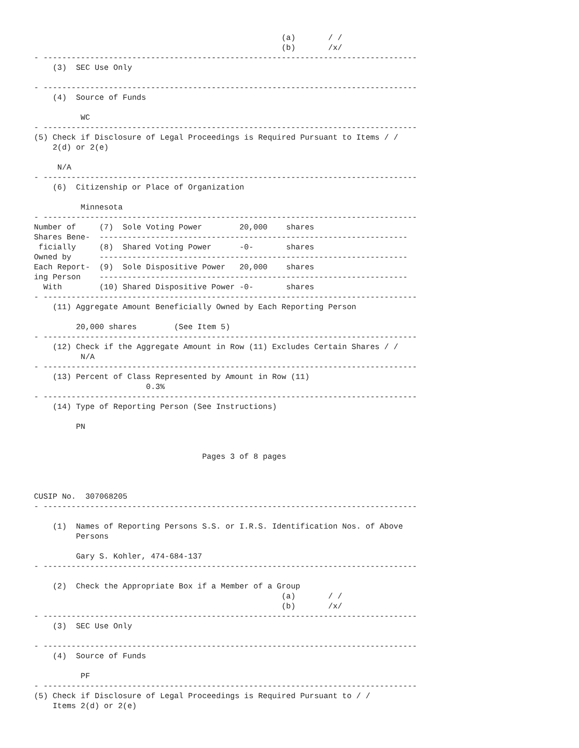(a)       / /
                                                     (b)       /x/
- --------------------------------------------------------------------------------
    (3)  SEC Use Only

- --------------------------------------------------------------------------------
    (4)  Source of Funds

          WC
- --------------------------------------------------------------------------------
(5) Check if Disclosure of Legal Proceedings is Required Pursuant to Items / /
    2(d) or 2(e)

     N/A
- --------------------------------------------------------------------------------
    (6)  Citizenship or Place of Organization

          Minnesota
- --------------------------------------------------------------------------------
Number of     (7)  Sole Voting Power        20,000    shares
Shares Bene-  ------------------------------------------------------------------
 ficially     (8)  Shared Voting Power      -0-       shares
Owned by      ------------------------------------------------------------------
Each Report-  (9)  Sole Dispositive Power   20,000    shares
ing Person    ------------------------------------------------------------------
  With        (10) Shared Dispositive Power -0-       shares
- --------------------------------------------------------------------------------
    (11) Aggregate Amount Beneficially Owned by Each Reporting Person

         20,000 shares        (See Item 5)
- --------------------------------------------------------------------------------
    (12) Check if the Aggregate Amount in Row (11) Excludes Certain Shares / /
          N/A
- --------------------------------------------------------------------------------
    (13) Percent of Class Represented by Amount in Row (11)
                        0.3%
- --------------------------------------------------------------------------------
    (14) Type of Reporting Person (See Instructions)

         PN


                                    Pages 3 of 8 pages



CUSIP No.  307068205
- --------------------------------------------------------------------------------

    (1)  Names of Reporting Persons S.S. or I.R.S. Identification Nos. of Above
         Persons

         Gary S. Kohler, 474-684-137
- --------------------------------------------------------------------------------

    (2)  Check the Appropriate Box if a Member of a Group
                                                     (a)       / /
                                                     (b)       /x/
- --------------------------------------------------------------------------------
    (3)  SEC Use Only

- --------------------------------------------------------------------------------
    (4)  Source of Funds

          PF
- --------------------------------------------------------------------------------
(5) Check if Disclosure of Legal Proceedings is Required Pursuant to / /
    Items 2(d) or 2(e)